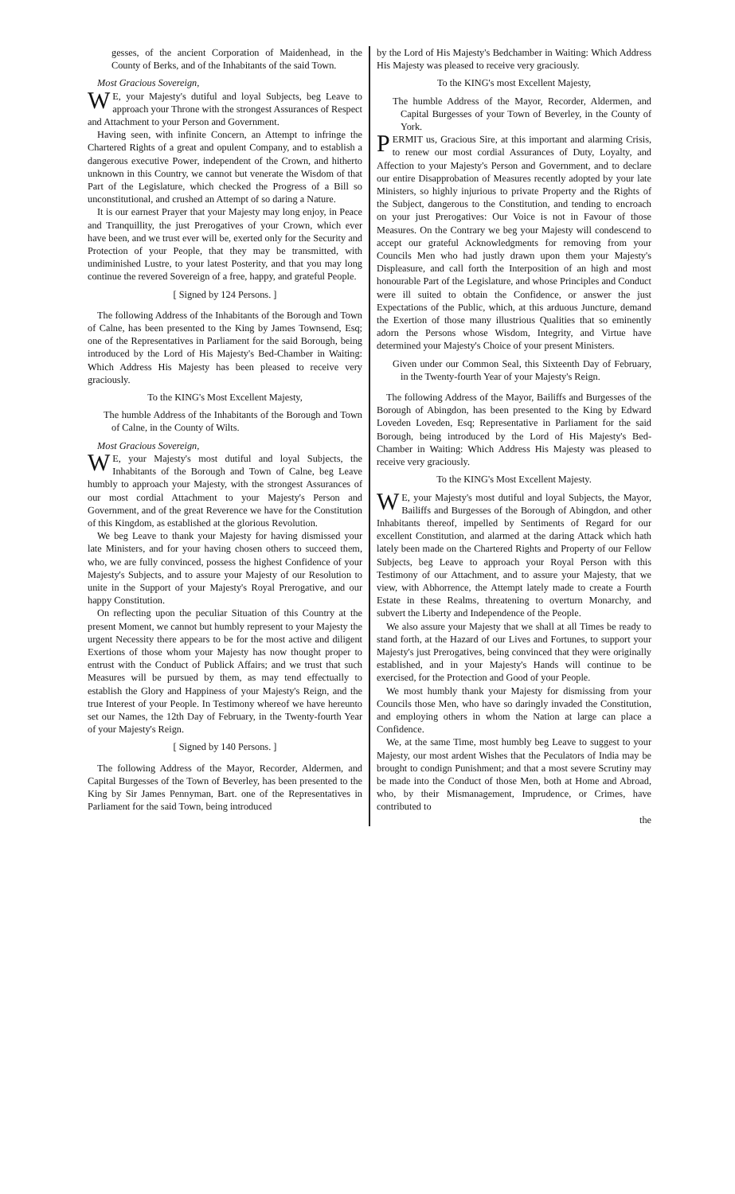gesses, of the ancient Corporation of Maidenhead, in the County of Berks, and of the Inhabitants of the said Town.
Most Gracious Sovereign,
WE, your Majesty's dutiful and loyal Subjects, beg Leave to approach your Throne with the strongest Assurances of Respect and Attachment to your Person and Government.
Having seen, with infinite Concern, an Attempt to infringe the Chartered Rights of a great and opulent Company, and to establish a dangerous executive Power, independent of the Crown, and hitherto unknown in this Country, we cannot but venerate the Wisdom of that Part of the Legislature, which checked the Progress of a Bill so unconstitutional, and crushed an Attempt of so daring a Nature.
It is our earnest Prayer that your Majesty may long enjoy, in Peace and Tranquillity, the just Prerogatives of your Crown, which ever have been, and we trust ever will be, exerted only for the Security and Protection of your People, that they may be transmitted, with undiminished Lustre, to your latest Posterity, and that you may long continue the revered Sovereign of a free, happy, and grateful People.
[ Signed by 124 Persons. ]
The following Address of the Inhabitants of the Borough and Town of Calne, has been presented to the King by James Townsend, Esq; one of the Representatives in Parliament for the said Borough, being introduced by the Lord of His Majesty's Bed-Chamber in Waiting: Which Address His Majesty has been pleased to receive very graciously.
To the KING's Most Excellent Majesty,
The humble Address of the Inhabitants of the Borough and Town of Calne, in the County of Wilts.
Most Gracious Sovereign,
WE, your Majesty's most dutiful and loyal Subjects, the Inhabitants of the Borough and Town of Calne, beg Leave humbly to approach your Majesty, with the strongest Assurances of our most cordial Attachment to your Majesty's Person and Government, and of the great Reverence we have for the Constitution of this Kingdom, as established at the glorious Revolution.
We beg Leave to thank your Majesty for having dismissed your late Ministers, and for your having chosen others to succeed them, who, we are fully convinced, possess the highest Confidence of your Majesty's Subjects, and to assure your Majesty of our Resolution to unite in the Support of your Majesty's Royal Prerogative, and our happy Constitution.
On reflecting upon the peculiar Situation of this Country at the present Moment, we cannot but humbly represent to your Majesty the urgent Necessity there appears to be for the most active and diligent Exertions of those whom your Majesty has now thought proper to entrust with the Conduct of Publick Affairs; and we trust that such Measures will be pursued by them, as may tend effectually to establish the Glory and Happiness of your Majesty's Reign, and the true Interest of your People. In Testimony whereof we have hereunto set our Names, the 12th Day of February, in the Twenty-fourth Year of your Majesty's Reign.
[ Signed by 140 Persons. ]
The following Address of the Mayor, Recorder, Aldermen, and Capital Burgesses of the Town of Beverley, has been presented to the King by Sir James Pennyman, Bart. one of the Representatives in Parliament for the said Town, being introduced
by the Lord of His Majesty's Bedchamber in Waiting: Which Address His Majesty was pleased to receive very graciously.
To the KING's most Excellent Majesty,
The humble Address of the Mayor, Recorder, Aldermen, and Capital Burgesses of your Town of Beverley, in the County of York.
PERMIT us, Gracious Sire, at this important and alarming Crisis, to renew our most cordial Assurances of Duty, Loyalty, and Affection to your Majesty's Person and Government, and to declare our entire Disapprobation of Measures recently adopted by your late Ministers, so highly injurious to private Property and the Rights of the Subject, dangerous to the Constitution, and tending to encroach on your just Prerogatives: Our Voice is not in Favour of those Measures. On the Contrary we beg your Majesty will condescend to accept our grateful Acknowledgments for removing from your Councils Men who had justly drawn upon them your Majesty's Displeasure, and call forth the Interposition of an high and most honourable Part of the Legislature, and whose Principles and Conduct were ill suited to obtain the Confidence, or answer the just Expectations of the Public, which, at this arduous Juncture, demand the Exertion of those many illustrious Qualities that so eminently adorn the Persons whose Wisdom, Integrity, and Virtue have determined your Majesty's Choice of your present Ministers.
Given under our Common Seal, this Sixteenth Day of February, in the Twenty-fourth Year of your Majesty's Reign.
The following Address of the Mayor, Bailiffs and Burgesses of the Borough of Abingdon, has been presented to the King by Edward Loveden Loveden, Esq; Representative in Parliament for the said Borough, being introduced by the Lord of His Majesty's Bed-Chamber in Waiting: Which Address His Majesty was pleased to receive very graciously.
To the KING's Most Excellent Majesty.
WE, your Majesty's most dutiful and loyal Subjects, the Mayor, Bailiffs and Burgesses of the Borough of Abingdon, and other Inhabitants thereof, impelled by Sentiments of Regard for our excellent Constitution, and alarmed at the daring Attack which hath lately been made on the Chartered Rights and Property of our Fellow Subjects, beg Leave to approach your Royal Person with this Testimony of our Attachment, and to assure your Majesty, that we view, with Abhorrence, the Attempt lately made to create a Fourth Estate in these Realms, threatening to overturn Monarchy, and subvert the Liberty and Independence of the People.
We also assure your Majesty that we shall at all Times be ready to stand forth, at the Hazard of our Lives and Fortunes, to support your Majesty's just Prerogatives, being convinced that they were originally established, and in your Majesty's Hands will continue to be exercised, for the Protection and Good of your People.
We most humbly thank your Majesty for dismissing from your Councils those Men, who have so daringly invaded the Constitution, and employing others in whom the Nation at large can place a Confidence.
We, at the same Time, most humbly beg Leave to suggest to your Majesty, our most ardent Wishes that the Peculators of India may be brought to condign Punishment; and that a most severe Scrutiny may be made into the Conduct of those Men, both at Home and Abroad, who, by their Mismanagement, Imprudence, or Crimes, have contributed to
the